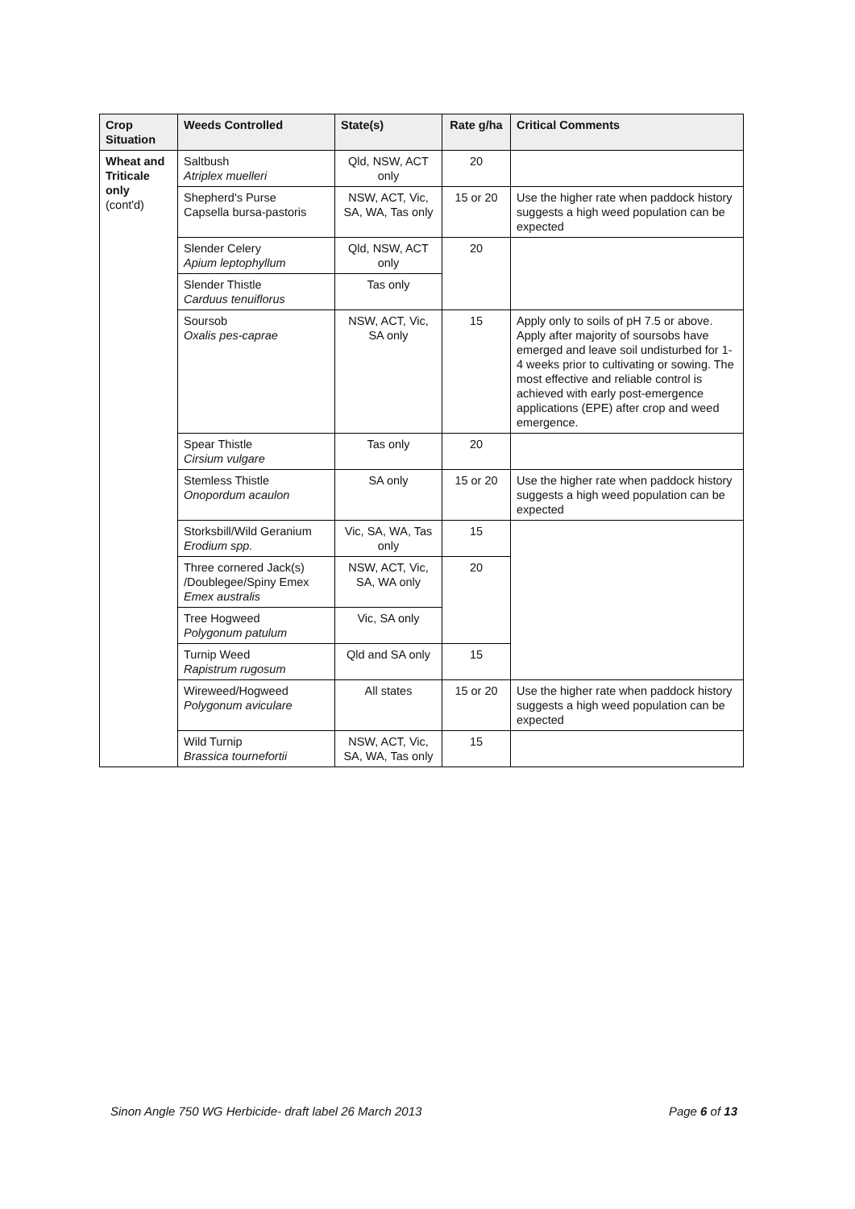| Crop Situation | Weeds Controlled | State(s) | Rate g/ha | Critical Comments |
| --- | --- | --- | --- | --- |
| Wheat and Triticale only (cont'd) | Saltbush Atriplex muelleri | Qld, NSW, ACT only | 20 | |
| | Shepherd's Purse Capsella bursa-pastoris | NSW, ACT, Vic, SA, WA, Tas only | 15 or 20 | Use the higher rate when paddock history suggests a high weed population can be expected |
| | Slender Celery Apium leptophyllum | Qld, NSW, ACT only | 20 | |
| | Slender Thistle Carduus tenuiflorus | Tas only | | |
| | Soursob Oxalis pes-caprae | NSW, ACT, Vic, SA only | 15 | Apply only to soils of pH 7.5 or above. Apply after majority of soursobs have emerged and leave soil undisturbed for 1-4 weeks prior to cultivating or sowing. The most effective and reliable control is achieved with early post-emergence applications (EPE) after crop and weed emergence. |
| | Spear Thistle Cirsium vulgare | Tas only | 20 | |
| | Stemless Thistle Onopordum acaulon | SA only | 15 or 20 | Use the higher rate when paddock history suggests a high weed population can be expected |
| | Storksbill/Wild Geranium Erodium spp. | Vic, SA, WA, Tas only | 15 | |
| | Three cornered Jack(s) /Doublegee/Spiny Emex Emex australis | NSW, ACT, Vic, SA, WA only | 20 | |
| | Tree Hogweed Polygonum patulum | Vic, SA only | | |
| | Turnip Weed Rapistrum rugosum | Qld and SA only | 15 | |
| | Wireweed/Hogweed Polygonum aviculare | All states | 15 or 20 | Use the higher rate when paddock history suggests a high weed population can be expected |
| | Wild Turnip Brassica tournefortii | NSW, ACT, Vic, SA, WA, Tas only | 15 | |
Sinon Angle 750 WG Herbicide- draft label 26 March 2013 Page 6 of 13